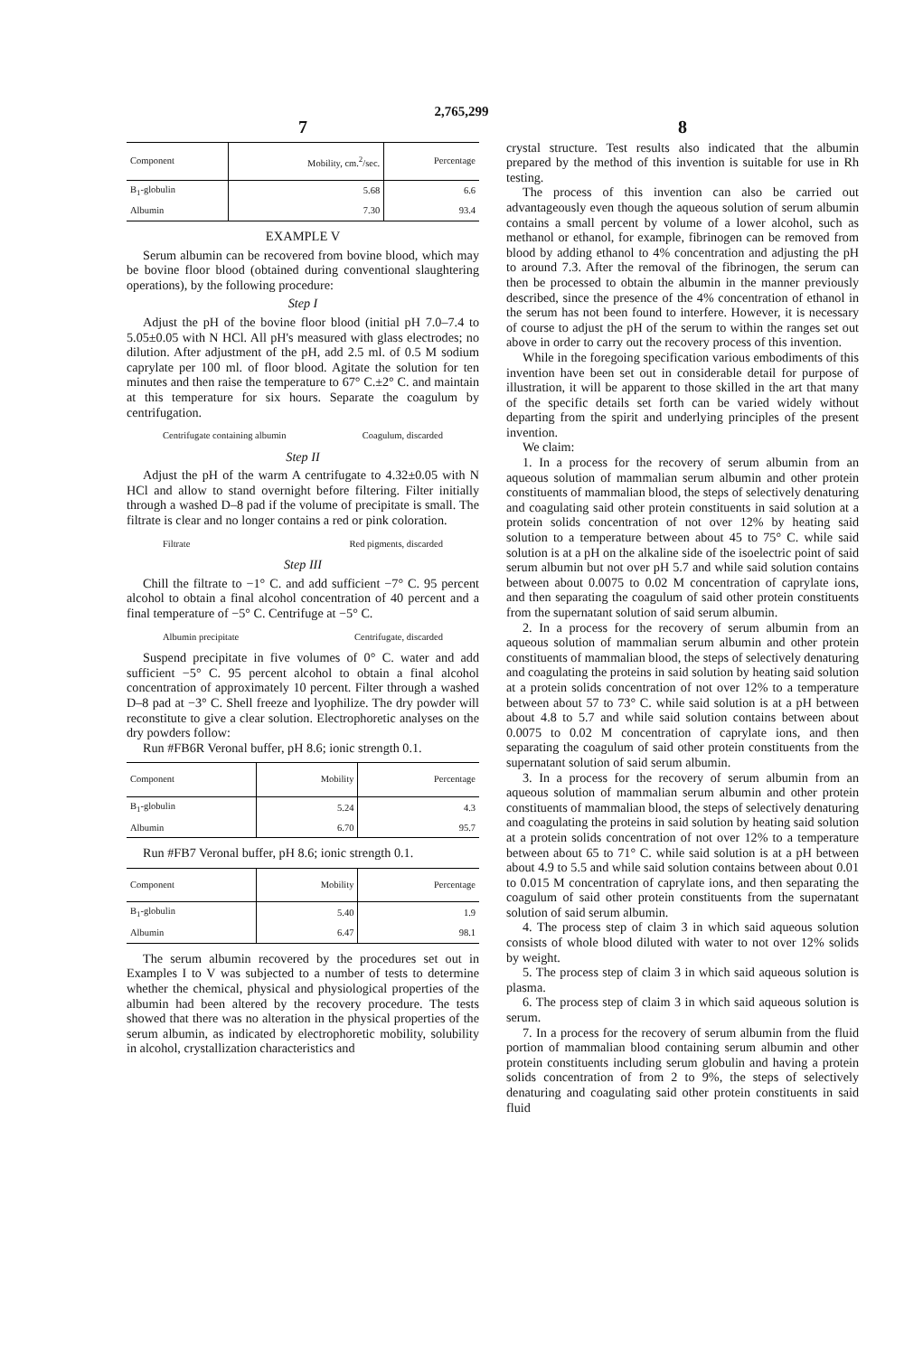2,765,299
7
| Component | Mobility, cm.<sup>2</sup>/sec. | Percentage |
| --- | --- | --- |
| B<sub>1</sub>-globulin | 5.68 | 6.6 |
| Albumin | 7.30 | 93.4 |
EXAMPLE V
Serum albumin can be recovered from bovine blood, which may be bovine floor blood (obtained during conventional slaughtering operations), by the following procedure:
Step I
Adjust the pH of the bovine floor blood (initial pH 7.0–7.4 to 5.05±0.05 with N HCl. All pH's measured with glass electrodes; no dilution. After adjustment of the pH, add 2.5 ml. of 0.5 M sodium caprylate per 100 ml. of floor blood. Agitate the solution for ten minutes and then raise the temperature to 67° C.±2° C. and maintain at this temperature for six hours. Separate the coagulum by centrifugation.
Centrifugate containing albumin Coagulum, discarded
Step II
Adjust the pH of the warm A centrifugate to 4.32±0.05 with N HCl and allow to stand overnight before filtering. Filter initially through a washed D–8 pad if the volume of precipitate is small. The filtrate is clear and no longer contains a red or pink coloration.
Filtrate Red pigments, discarded
Step III
Chill the filtrate to −1° C. and add sufficient −7° C. 95 percent alcohol to obtain a final alcohol concentration of 40 percent and a final temperature of −5° C. Centrifuge at −5° C.
Albumin precipitate Centrifugate, discarded
Suspend precipitate in five volumes of 0° C. water and add sufficient −5° C. 95 percent alcohol to obtain a final alcohol concentration of approximately 10 percent. Filter through a washed D–8 pad at −3° C. Shell freeze and lyophilize. The dry powder will reconstitute to give a clear solution. Electrophoretic analyses on the dry powders follow:
Run #FB6R Veronal buffer, pH 8.6; ionic strength 0.1.
| Component | Mobility | Percentage |
| --- | --- | --- |
| B<sub>1</sub>-globulin | 5.24 | 4.3 |
| Albumin | 6.70 | 95.7 |
Run #FB7 Veronal buffer, pH 8.6; ionic strength 0.1.
| Component | Mobility | Percentage |
| --- | --- | --- |
| B<sub>1</sub>-globulin | 5.40 | 1.9 |
| Albumin | 6.47 | 98.1 |
The serum albumin recovered by the procedures set out in Examples I to V was subjected to a number of tests to determine whether the chemical, physical and physiological properties of the albumin had been altered by the recovery procedure. The tests showed that there was no alteration in the physical properties of the serum albumin, as indicated by electrophoretic mobility, solubility in alcohol, crystallization characteristics and
8
crystal structure. Test results also indicated that the albumin prepared by the method of this invention is suitable for use in Rh testing.
The process of this invention can also be carried out advantageously even though the aqueous solution of serum albumin contains a small percent by volume of a lower alcohol, such as methanol or ethanol, for example, fibrinogen can be removed from blood by adding ethanol to 4% concentration and adjusting the pH to around 7.3. After the removal of the fibrinogen, the serum can then be processed to obtain the albumin in the manner previously described, since the presence of the 4% concentration of ethanol in the serum has not been found to interfere. However, it is necessary of course to adjust the pH of the serum to within the ranges set out above in order to carry out the recovery process of this invention.
While in the foregoing specification various embodiments of this invention have been set out in considerable detail for purpose of illustration, it will be apparent to those skilled in the art that many of the specific details set forth can be varied widely without departing from the spirit and underlying principles of the present invention.
We claim:
1. In a process for the recovery of serum albumin from an aqueous solution of mammalian serum albumin and other protein constituents of mammalian blood, the steps of selectively denaturing and coagulating said other protein constituents in said solution at a protein solids concentration of not over 12% by heating said solution to a temperature between about 45 to 75° C. while said solution is at a pH on the alkaline side of the isoelectric point of said serum albumin but not over pH 5.7 and while said solution contains between about 0.0075 to 0.02 M concentration of caprylate ions, and then separating the coagulum of said other protein constituents from the supernatant solution of said serum albumin.
2. In a process for the recovery of serum albumin from an aqueous solution of mammalian serum albumin and other protein constituents of mammalian blood, the steps of selectively denaturing and coagulating the proteins in said solution by heating said solution at a protein solids concentration of not over 12% to a temperature between about 57 to 73° C. while said solution is at a pH between about 4.8 to 5.7 and while said solution contains between about 0.0075 to 0.02 M concentration of caprylate ions, and then separating the coagulum of said other protein constituents from the supernatant solution of said serum albumin.
3. In a process for the recovery of serum albumin from an aqueous solution of mammalian serum albumin and other protein constituents of mammalian blood, the steps of selectively denaturing and coagulating the proteins in said solution by heating said solution at a protein solids concentration of not over 12% to a temperature between about 65 to 71° C. while said solution is at a pH between about 4.9 to 5.5 and while said solution contains between about 0.01 to 0.015 M concentration of caprylate ions, and then separating the coagulum of said other protein constituents from the supernatant solution of said serum albumin.
4. The process step of claim 3 in which said aqueous solution consists of whole blood diluted with water to not over 12% solids by weight.
5. The process step of claim 3 in which said aqueous solution is plasma.
6. The process step of claim 3 in which said aqueous solution is serum.
7. In a process for the recovery of serum albumin from the fluid portion of mammalian blood containing serum albumin and other protein constituents including serum globulin and having a protein solids concentration of from 2 to 9%, the steps of selectively denaturing and coagulating said other protein constituents in said fluid